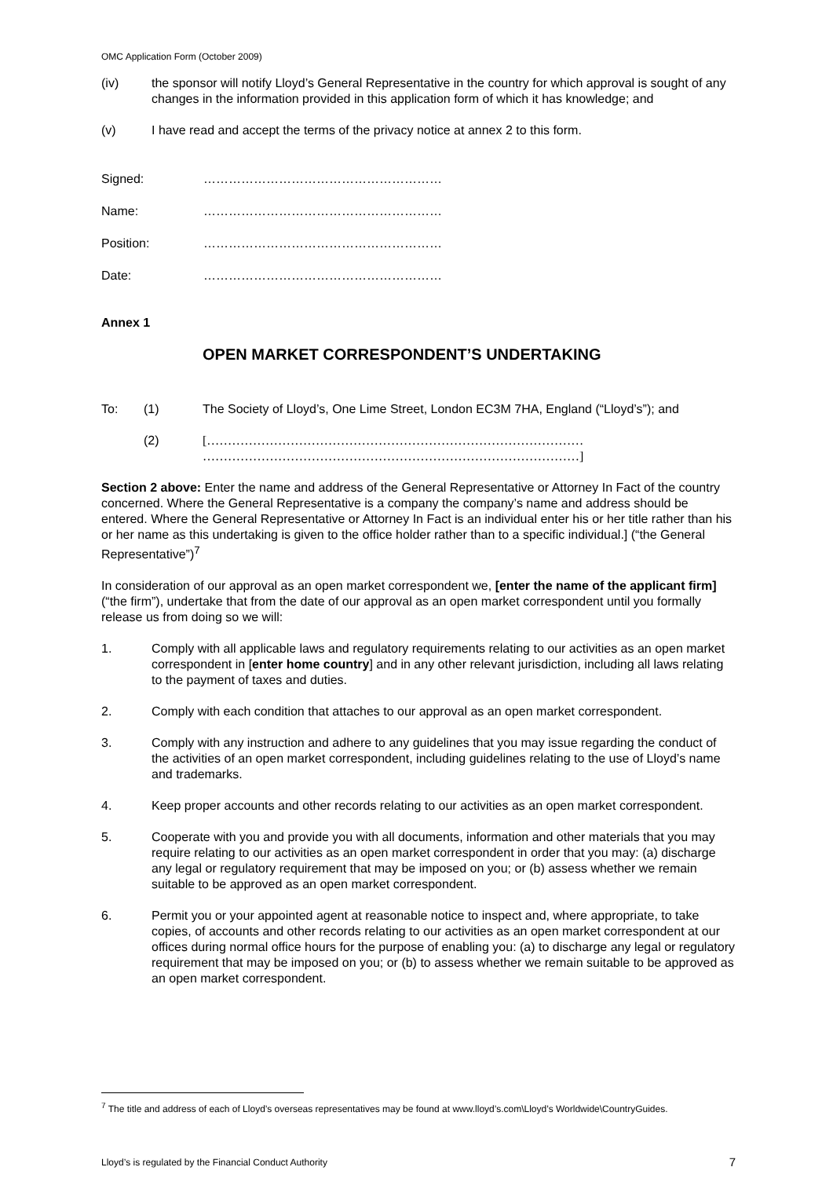OMC Application Form (October 2009)
(iv) the sponsor will notify Lloyd’s General Representative in the country for which approval is sought of any changes in the information provided in this application form of which it has knowledge; and
(v) I have read and accept the terms of the privacy notice at annex 2 to this form.
Signed: …………………………………………………
Name: …………………………………………………
Position: …………………………………………………
Date: …………………………………………………
Annex 1
OPEN MARKET CORRESPONDENT’S UNDERTAKING
To: (1) The Society of Lloyd’s, One Lime Street, London EC3M 7HA, England (“Lloyd’s”); and
(2) [……………………………………………………………………………… ………………………………………………………………………………]
Section 2 above: Enter the name and address of the General Representative or Attorney In Fact of the country concerned. Where the General Representative is a company the company’s name and address should be entered. Where the General Representative or Attorney In Fact is an individual enter his or her title rather than his or her name as this undertaking is given to the office holder rather than to a specific individual.] (“the General Representative”)<sup>7</sup>
In consideration of our approval as an open market correspondent we, [enter the name of the applicant firm] (“the firm”), undertake that from the date of our approval as an open market correspondent until you formally release us from doing so we will:
1. Comply with all applicable laws and regulatory requirements relating to our activities as an open market correspondent in [enter home country] and in any other relevant jurisdiction, including all laws relating to the payment of taxes and duties.
2. Comply with each condition that attaches to our approval as an open market correspondent.
3. Comply with any instruction and adhere to any guidelines that you may issue regarding the conduct of the activities of an open market correspondent, including guidelines relating to the use of Lloyd’s name and trademarks.
4. Keep proper accounts and other records relating to our activities as an open market correspondent.
5. Cooperate with you and provide you with all documents, information and other materials that you may require relating to our activities as an open market correspondent in order that you may: (a) discharge any legal or regulatory requirement that may be imposed on you; or (b) assess whether we remain suitable to be approved as an open market correspondent.
6. Permit you or your appointed agent at reasonable notice to inspect and, where appropriate, to take copies, of accounts and other records relating to our activities as an open market correspondent at our offices during normal office hours for the purpose of enabling you: (a) to discharge any legal or regulatory requirement that may be imposed on you; or (b) to assess whether we remain suitable to be approved as an open market correspondent.
<sup>7</sup> The title and address of each of Lloyd’s overseas representatives may be found at www.lloyd’s.com\Lloyd’s Worldwide\CountryGuides.
Lloyd’s is regulated by the Financial Conduct Authority 7